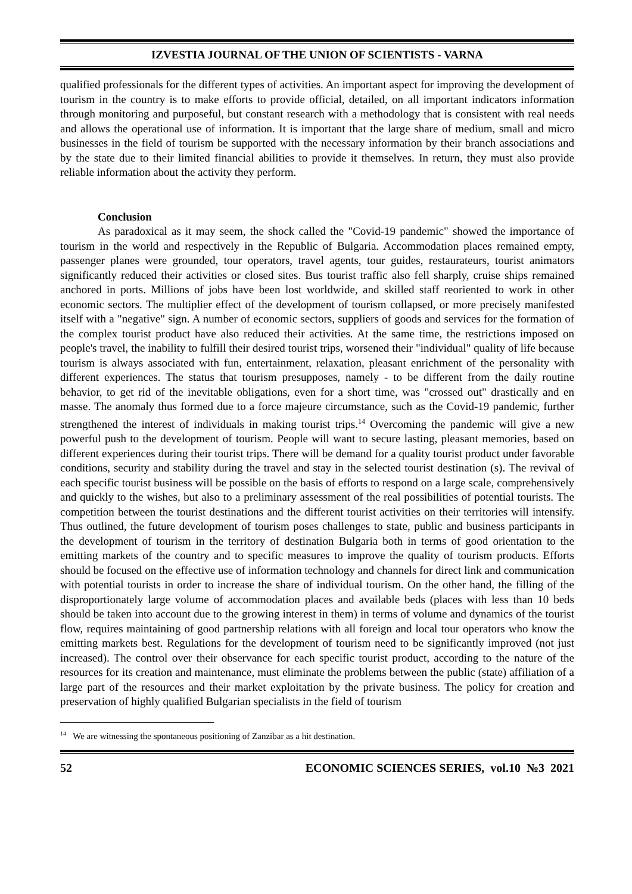IZVESTIA JOURNAL OF THE UNION OF SCIENTISTS - VARNA
qualified professionals for the different types of activities. An important aspect for improving the development of tourism in the country is to make efforts to provide official, detailed, on all important indicators information through monitoring and purposeful, but constant research with a methodology that is consistent with real needs and allows the operational use of information. It is important that the large share of medium, small and micro businesses in the field of tourism be supported with the necessary information by their branch associations and by the state due to their limited financial abilities to provide it themselves. In return, they must also provide reliable information about the activity they perform.
Conclusion
As paradoxical as it may seem, the shock called the "Covid-19 pandemic" showed the importance of tourism in the world and respectively in the Republic of Bulgaria. Accommodation places remained empty, passenger planes were grounded, tour operators, travel agents, tour guides, restaurateurs, tourist animators significantly reduced their activities or closed sites. Bus tourist traffic also fell sharply, cruise ships remained anchored in ports. Millions of jobs have been lost worldwide, and skilled staff reoriented to work in other economic sectors. The multiplier effect of the development of tourism collapsed, or more precisely manifested itself with a "negative" sign. A number of economic sectors, suppliers of goods and services for the formation of the complex tourist product have also reduced their activities. At the same time, the restrictions imposed on people's travel, the inability to fulfill their desired tourist trips, worsened their "individual" quality of life because tourism is always associated with fun, entertainment, relaxation, pleasant enrichment of the personality with different experiences. The status that tourism presupposes, namely - to be different from the daily routine behavior, to get rid of the inevitable obligations, even for a short time, was "crossed out" drastically and en masse. The anomaly thus formed due to a force majeure circumstance, such as the Covid-19 pandemic, further strengthened the interest of individuals in making tourist trips.<sup>14</sup> Overcoming the pandemic will give a new powerful push to the development of tourism. People will want to secure lasting, pleasant memories, based on different experiences during their tourist trips. There will be demand for a quality tourist product under favorable conditions, security and stability during the travel and stay in the selected tourist destination (s). The revival of each specific tourist business will be possible on the basis of efforts to respond on a large scale, comprehensively and quickly to the wishes, but also to a preliminary assessment of the real possibilities of potential tourists. The competition between the tourist destinations and the different tourist activities on their territories will intensify. Thus outlined, the future development of tourism poses challenges to state, public and business participants in the development of tourism in the territory of destination Bulgaria both in terms of good orientation to the emitting markets of the country and to specific measures to improve the quality of tourism products. Efforts should be focused on the effective use of information technology and channels for direct link and communication with potential tourists in order to increase the share of individual tourism. On the other hand, the filling of the disproportionately large volume of accommodation places and available beds (places with less than 10 beds should be taken into account due to the growing interest in them) in terms of volume and dynamics of the tourist flow, requires maintaining of good partnership relations with all foreign and local tour operators who know the emitting markets best. Regulations for the development of tourism need to be significantly improved (not just increased). The control over their observance for each specific tourist product, according to the nature of the resources for its creation and maintenance, must eliminate the problems between the public (state) affiliation of a large part of the resources and their market exploitation by the private business. The policy for creation and preservation of highly qualified Bulgarian specialists in the field of tourism
<sup>14</sup> We are witnessing the spontaneous positioning of Zanzibar as a hit destination.
52 ECONOMIC SCIENCES SERIES, vol.10 №3 2021